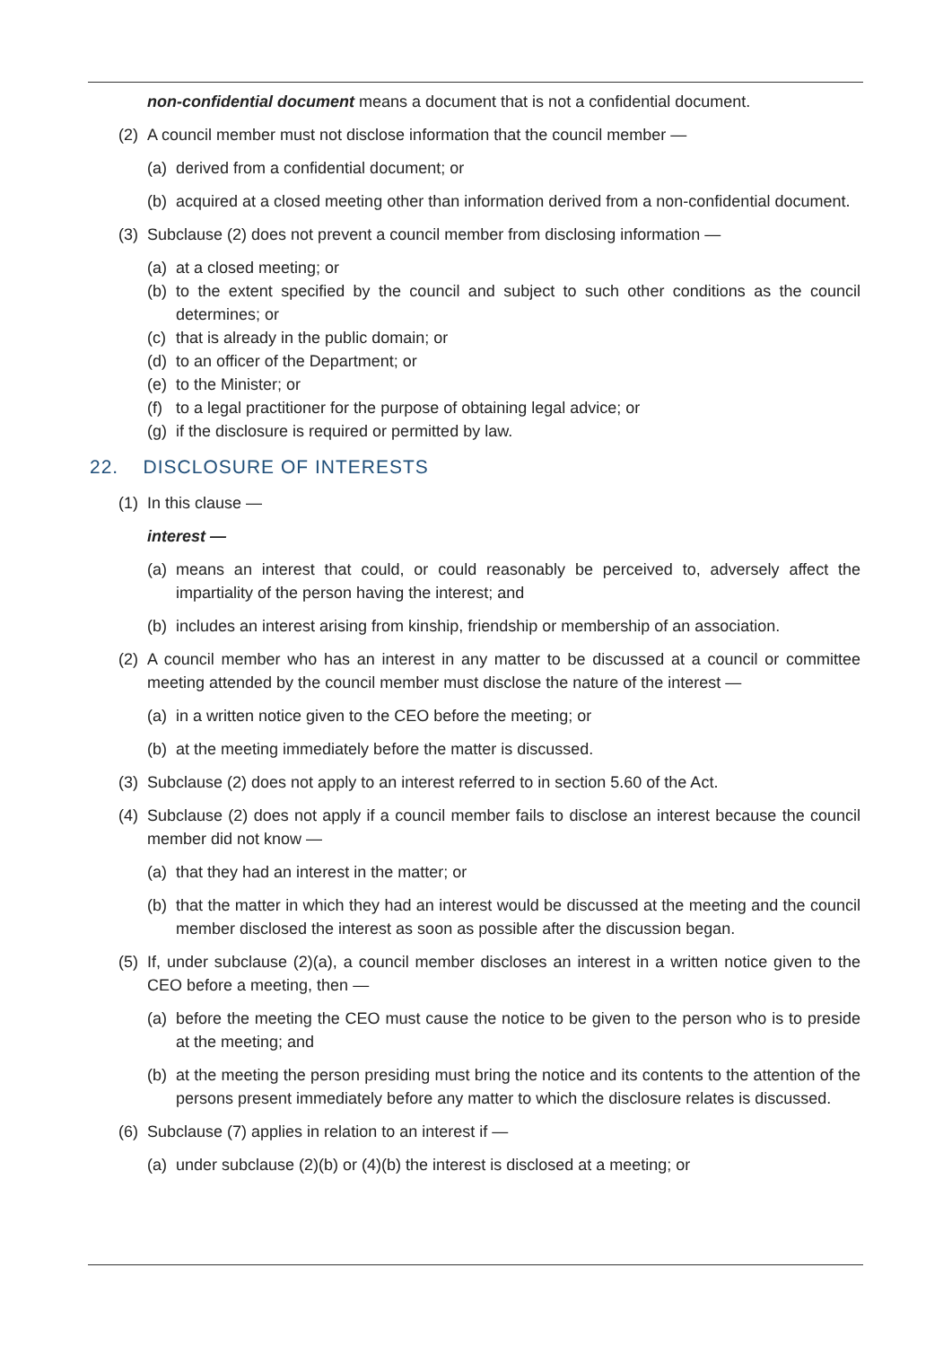non-confidential document means a document that is not a confidential document.
(2) A council member must not disclose information that the council member —
(a) derived from a confidential document; or
(b) acquired at a closed meeting other than information derived from a non-confidential document.
(3) Subclause (2) does not prevent a council member from disclosing information —
(a) at a closed meeting; or
(b) to the extent specified by the council and subject to such other conditions as the council determines; or
(c) that is already in the public domain; or
(d) to an officer of the Department; or
(e) to the Minister; or
(f) to a legal practitioner for the purpose of obtaining legal advice; or
(g) if the disclosure is required or permitted by law.
22. DISCLOSURE OF INTERESTS
(1) In this clause —
interest —
(a) means an interest that could, or could reasonably be perceived to, adversely affect the impartiality of the person having the interest; and
(b) includes an interest arising from kinship, friendship or membership of an association.
(2) A council member who has an interest in any matter to be discussed at a council or committee meeting attended by the council member must disclose the nature of the interest —
(a) in a written notice given to the CEO before the meeting; or
(b) at the meeting immediately before the matter is discussed.
(3) Subclause (2) does not apply to an interest referred to in section 5.60 of the Act.
(4) Subclause (2) does not apply if a council member fails to disclose an interest because the council member did not know —
(a) that they had an interest in the matter; or
(b) that the matter in which they had an interest would be discussed at the meeting and the council member disclosed the interest as soon as possible after the discussion began.
(5) If, under subclause (2)(a), a council member discloses an interest in a written notice given to the CEO before a meeting, then —
(a) before the meeting the CEO must cause the notice to be given to the person who is to preside at the meeting; and
(b) at the meeting the person presiding must bring the notice and its contents to the attention of the persons present immediately before any matter to which the disclosure relates is discussed.
(6) Subclause (7) applies in relation to an interest if —
(a) under subclause (2)(b) or (4)(b) the interest is disclosed at a meeting; or